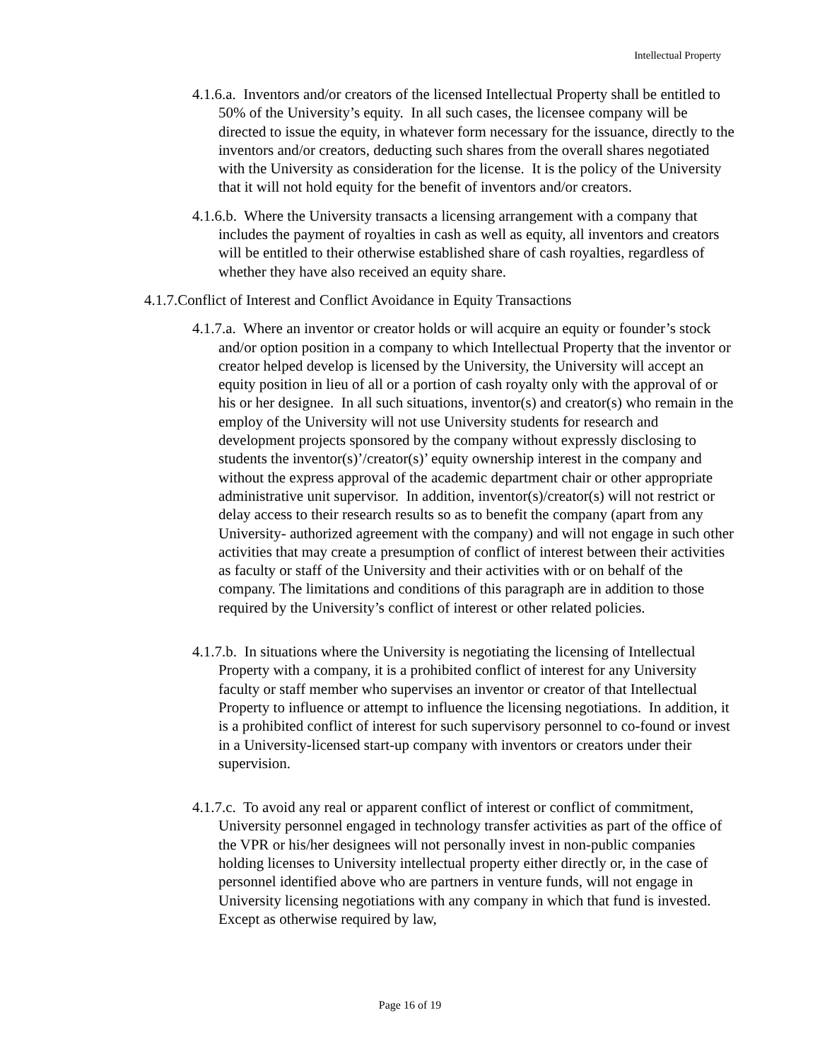Intellectual Property
4.1.6.a. Inventors and/or creators of the licensed Intellectual Property shall be entitled to 50% of the University’s equity. In all such cases, the licensee company will be directed to issue the equity, in whatever form necessary for the issuance, directly to the inventors and/or creators, deducting such shares from the overall shares negotiated with the University as consideration for the license. It is the policy of the University that it will not hold equity for the benefit of inventors and/or creators.
4.1.6.b. Where the University transacts a licensing arrangement with a company that includes the payment of royalties in cash as well as equity, all inventors and creators will be entitled to their otherwise established share of cash royalties, regardless of whether they have also received an equity share.
4.1.7.Conflict of Interest and Conflict Avoidance in Equity Transactions
4.1.7.a. Where an inventor or creator holds or will acquire an equity or founder’s stock and/or option position in a company to which Intellectual Property that the inventor or creator helped develop is licensed by the University, the University will accept an equity position in lieu of all or a portion of cash royalty only with the approval of or his or her designee. In all such situations, inventor(s) and creator(s) who remain in the employ of the University will not use University students for research and development projects sponsored by the company without expressly disclosing to students the inventor(s)’/creator(s)’ equity ownership interest in the company and without the express approval of the academic department chair or other appropriate administrative unit supervisor. In addition, inventor(s)/creator(s) will not restrict or delay access to their research results so as to benefit the company (apart from any University- authorized agreement with the company) and will not engage in such other activities that may create a presumption of conflict of interest between their activities as faculty or staff of the University and their activities with or on behalf of the company. The limitations and conditions of this paragraph are in addition to those required by the University’s conflict of interest or other related policies.
4.1.7.b. In situations where the University is negotiating the licensing of Intellectual Property with a company, it is a prohibited conflict of interest for any University faculty or staff member who supervises an inventor or creator of that Intellectual Property to influence or attempt to influence the licensing negotiations. In addition, it is a prohibited conflict of interest for such supervisory personnel to co-found or invest in a University-licensed start-up company with inventors or creators under their supervision.
4.1.7.c. To avoid any real or apparent conflict of interest or conflict of commitment, University personnel engaged in technology transfer activities as part of the office of the VPR or his/her designees will not personally invest in non-public companies holding licenses to University intellectual property either directly or, in the case of personnel identified above who are partners in venture funds, will not engage in University licensing negotiations with any company in which that fund is invested. Except as otherwise required by law,
Page 16 of 19